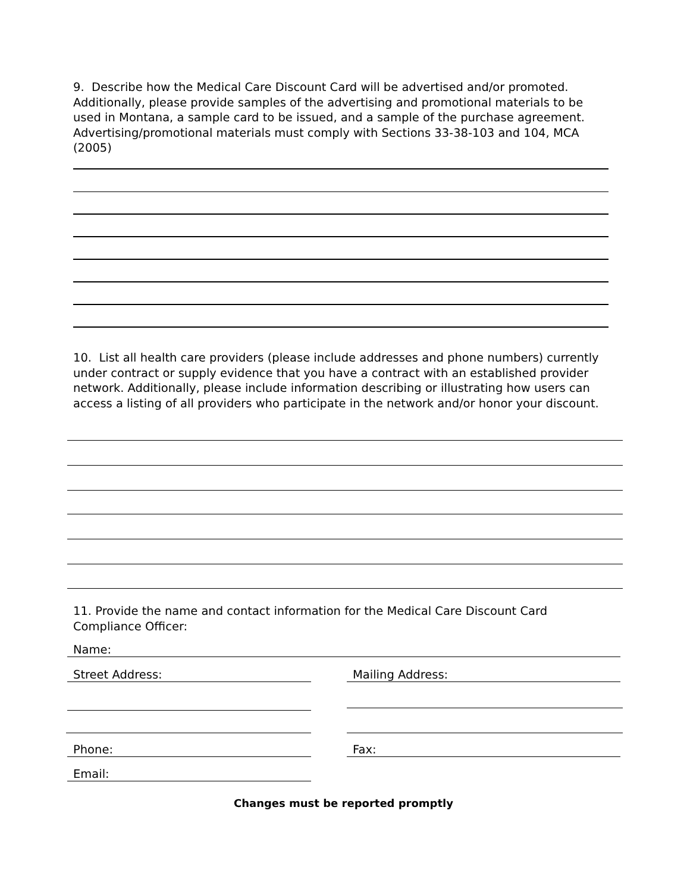9. Describe how the Medical Care Discount Card will be advertised and/or promoted. Additionally, please provide samples of the advertising and promotional materials to be used in Montana, a sample card to be issued, and a sample of the purchase agreement. Advertising/promotional materials must comply with Sections 33-38-103 and 104, MCA (2005)
10. List all health care providers (please include addresses and phone numbers) currently under contract or supply evidence that you have a contract with an established provider network. Additionally, please include information describing or illustrating how users can access a listing of all providers who participate in the network and/or honor your discount.
11. Provide the name and contact information for the Medical Care Discount Card Compliance Officer:
Name:
Street Address: Mailing Address:
Phone: Fax:
Email:
Changes must be reported promptly